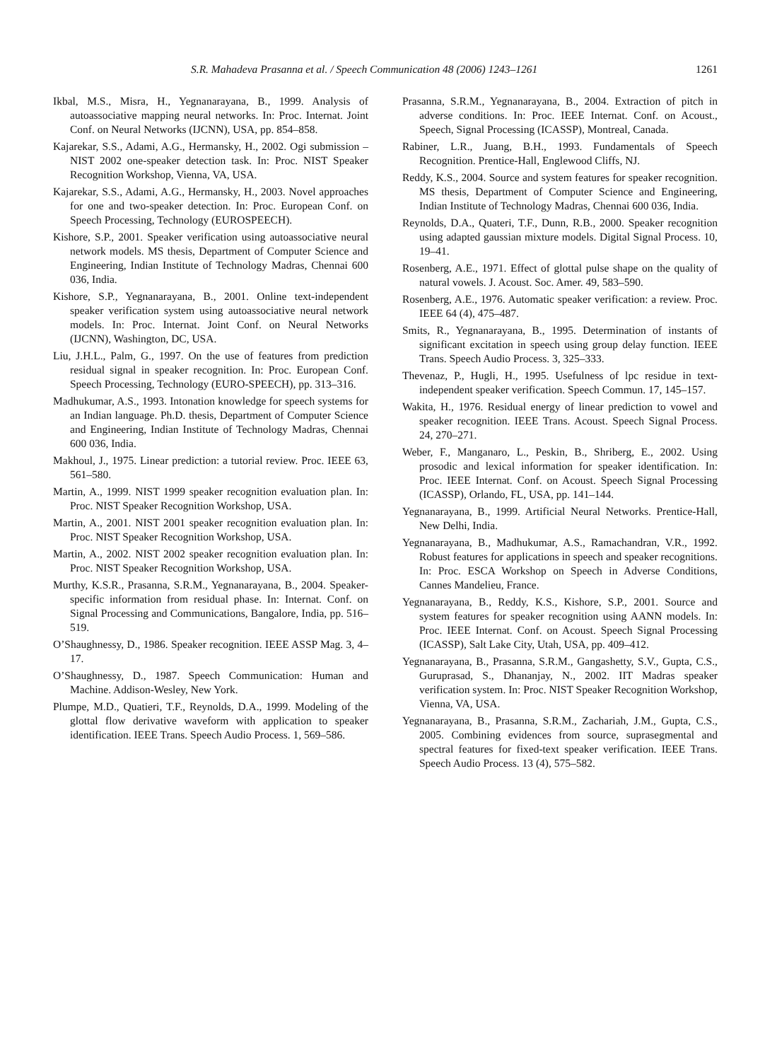S.R. Mahadeva Prasanna et al. / Speech Communication 48 (2006) 1243–1261 1261
Ikbal, M.S., Misra, H., Yegnanarayana, B., 1999. Analysis of autoassociative mapping neural networks. In: Proc. Internat. Joint Conf. on Neural Networks (IJCNN), USA, pp. 854–858.
Kajarekar, S.S., Adami, A.G., Hermansky, H., 2002. Ogi submission – NIST 2002 one-speaker detection task. In: Proc. NIST Speaker Recognition Workshop, Vienna, VA, USA.
Kajarekar, S.S., Adami, A.G., Hermansky, H., 2003. Novel approaches for one and two-speaker detection. In: Proc. European Conf. on Speech Processing, Technology (EUROSPEECH).
Kishore, S.P., 2001. Speaker verification using autoassociative neural network models. MS thesis, Department of Computer Science and Engineering, Indian Institute of Technology Madras, Chennai 600 036, India.
Kishore, S.P., Yegnanarayana, B., 2001. Online text-independent speaker verification system using autoassociative neural network models. In: Proc. Internat. Joint Conf. on Neural Networks (IJCNN), Washington, DC, USA.
Liu, J.H.L., Palm, G., 1997. On the use of features from prediction residual signal in speaker recognition. In: Proc. European Conf. Speech Processing, Technology (EURO-SPEECH), pp. 313–316.
Madhukumar, A.S., 1993. Intonation knowledge for speech systems for an Indian language. Ph.D. thesis, Department of Computer Science and Engineering, Indian Institute of Technology Madras, Chennai 600 036, India.
Makhoul, J., 1975. Linear prediction: a tutorial review. Proc. IEEE 63, 561–580.
Martin, A., 1999. NIST 1999 speaker recognition evaluation plan. In: Proc. NIST Speaker Recognition Workshop, USA.
Martin, A., 2001. NIST 2001 speaker recognition evaluation plan. In: Proc. NIST Speaker Recognition Workshop, USA.
Martin, A., 2002. NIST 2002 speaker recognition evaluation plan. In: Proc. NIST Speaker Recognition Workshop, USA.
Murthy, K.S.R., Prasanna, S.R.M., Yegnanarayana, B., 2004. Speaker-specific information from residual phase. In: Internat. Conf. on Signal Processing and Communications, Bangalore, India, pp. 516–519.
O’Shaughnessy, D., 1986. Speaker recognition. IEEE ASSP Mag. 3, 4–17.
O’Shaughnessy, D., 1987. Speech Communication: Human and Machine. Addison-Wesley, New York.
Plumpe, M.D., Quatieri, T.F., Reynolds, D.A., 1999. Modeling of the glottal flow derivative waveform with application to speaker identification. IEEE Trans. Speech Audio Process. 1, 569–586.
Prasanna, S.R.M., Yegnanarayana, B., 2004. Extraction of pitch in adverse conditions. In: Proc. IEEE Internat. Conf. on Acoust., Speech, Signal Processing (ICASSP), Montreal, Canada.
Rabiner, L.R., Juang, B.H., 1993. Fundamentals of Speech Recognition. Prentice-Hall, Englewood Cliffs, NJ.
Reddy, K.S., 2004. Source and system features for speaker recognition. MS thesis, Department of Computer Science and Engineering, Indian Institute of Technology Madras, Chennai 600 036, India.
Reynolds, D.A., Quateri, T.F., Dunn, R.B., 2000. Speaker recognition using adapted gaussian mixture models. Digital Signal Process. 10, 19–41.
Rosenberg, A.E., 1971. Effect of glottal pulse shape on the quality of natural vowels. J. Acoust. Soc. Amer. 49, 583–590.
Rosenberg, A.E., 1976. Automatic speaker verification: a review. Proc. IEEE 64 (4), 475–487.
Smits, R., Yegnanarayana, B., 1995. Determination of instants of significant excitation in speech using group delay function. IEEE Trans. Speech Audio Process. 3, 325–333.
Thevenaz, P., Hugli, H., 1995. Usefulness of lpc residue in text-independent speaker verification. Speech Commun. 17, 145–157.
Wakita, H., 1976. Residual energy of linear prediction to vowel and speaker recognition. IEEE Trans. Acoust. Speech Signal Process. 24, 270–271.
Weber, F., Manganaro, L., Peskin, B., Shriberg, E., 2002. Using prosodic and lexical information for speaker identification. In: Proc. IEEE Internat. Conf. on Acoust. Speech Signal Processing (ICASSP), Orlando, FL, USA, pp. 141–144.
Yegnanarayana, B., 1999. Artificial Neural Networks. Prentice-Hall, New Delhi, India.
Yegnanarayana, B., Madhukumar, A.S., Ramachandran, V.R., 1992. Robust features for applications in speech and speaker recognitions. In: Proc. ESCA Workshop on Speech in Adverse Conditions, Cannes Mandelieu, France.
Yegnanarayana, B., Reddy, K.S., Kishore, S.P., 2001. Source and system features for speaker recognition using AANN models. In: Proc. IEEE Internat. Conf. on Acoust. Speech Signal Processing (ICASSP), Salt Lake City, Utah, USA, pp. 409–412.
Yegnanarayana, B., Prasanna, S.R.M., Gangashetty, S.V., Gupta, C.S., Guruprasad, S., Dhananjay, N., 2002. IIT Madras speaker verification system. In: Proc. NIST Speaker Recognition Workshop, Vienna, VA, USA.
Yegnanarayana, B., Prasanna, S.R.M., Zachariah, J.M., Gupta, C.S., 2005. Combining evidences from source, suprasegmental and spectral features for fixed-text speaker verification. IEEE Trans. Speech Audio Process. 13 (4), 575–582.